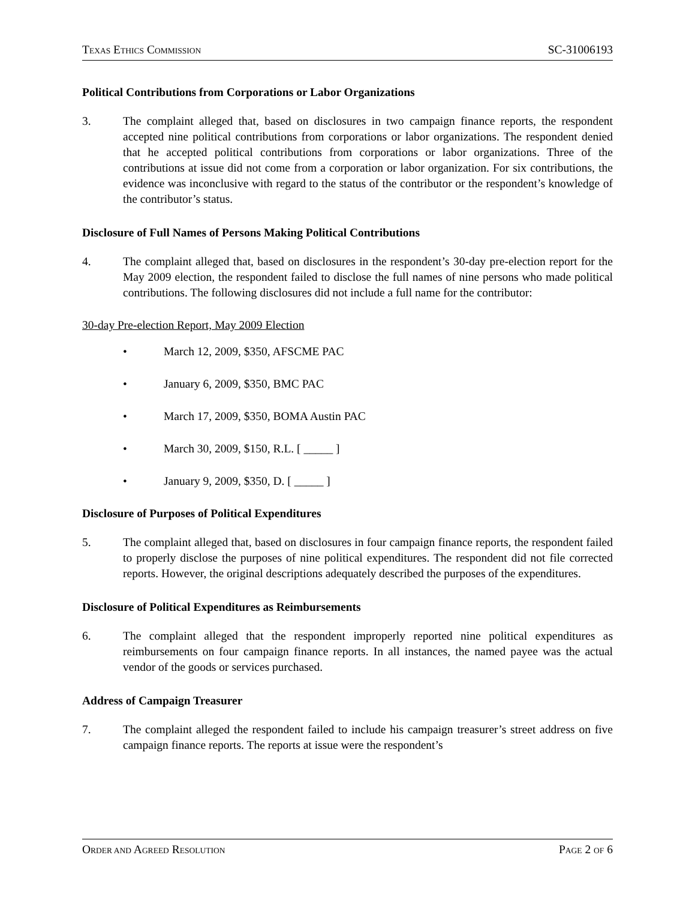TEXAS ETHICS COMMISSION
SC-31006193
Political Contributions from Corporations or Labor Organizations
3. The complaint alleged that, based on disclosures in two campaign finance reports, the respondent accepted nine political contributions from corporations or labor organizations. The respondent denied that he accepted political contributions from corporations or labor organizations. Three of the contributions at issue did not come from a corporation or labor organization. For six contributions, the evidence was inconclusive with regard to the status of the contributor or the respondent’s knowledge of the contributor’s status.
Disclosure of Full Names of Persons Making Political Contributions
4. The complaint alleged that, based on disclosures in the respondent’s 30-day pre-election report for the May 2009 election, the respondent failed to disclose the full names of nine persons who made political contributions. The following disclosures did not include a full name for the contributor:
30-day Pre-election Report, May 2009 Election
• March 12, 2009, $350, AFSCME PAC
• January 6, 2009, $350, BMC PAC
• March 17, 2009, $350, BOMA Austin PAC
• March 30, 2009, $150, R.L. [ _____ ]
• January 9, 2009, $350, D. [ _____ ]
Disclosure of Purposes of Political Expenditures
5. The complaint alleged that, based on disclosures in four campaign finance reports, the respondent failed to properly disclose the purposes of nine political expenditures. The respondent did not file corrected reports. However, the original descriptions adequately described the purposes of the expenditures.
Disclosure of Political Expenditures as Reimbursements
6. The complaint alleged that the respondent improperly reported nine political expenditures as reimbursements on four campaign finance reports. In all instances, the named payee was the actual vendor of the goods or services purchased.
Address of Campaign Treasurer
7. The complaint alleged the respondent failed to include his campaign treasurer’s street address on five campaign finance reports. The reports at issue were the respondent’s
ORDER AND AGREED RESOLUTION
PAGE 2 OF 6